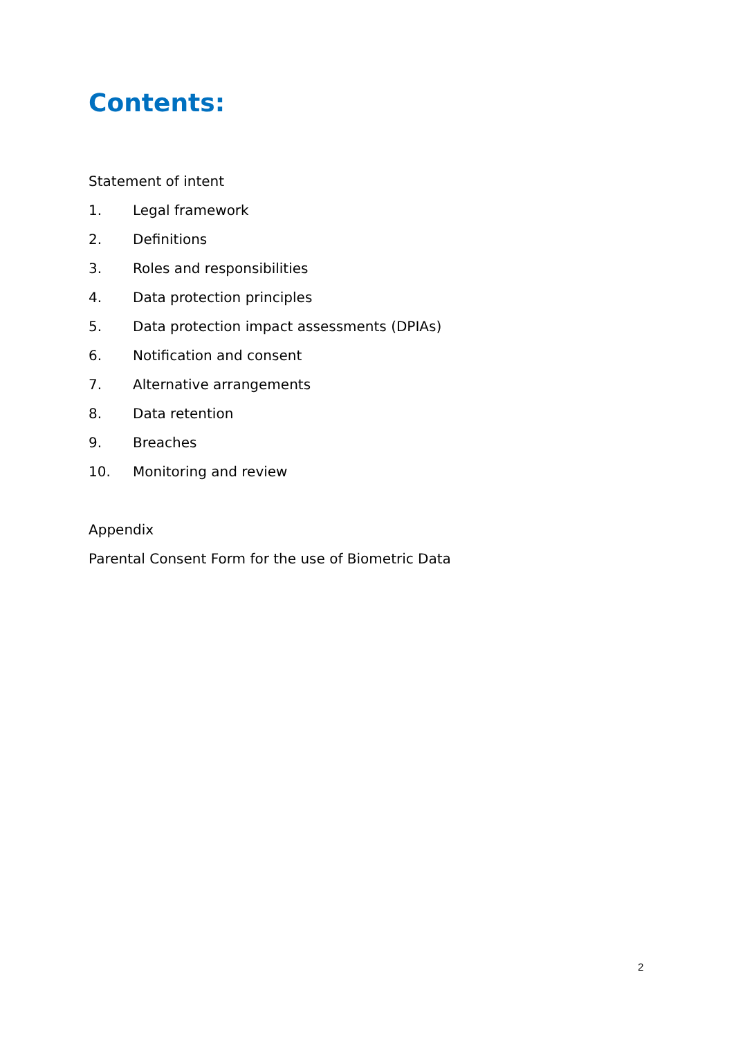Contents:
Statement of intent
1. Legal framework
2. Definitions
3. Roles and responsibilities
4. Data protection principles
5. Data protection impact assessments (DPIAs)
6. Notification and consent
7. Alternative arrangements
8. Data retention
9. Breaches
10. Monitoring and review
Appendix
Parental Consent Form for the use of Biometric Data
2